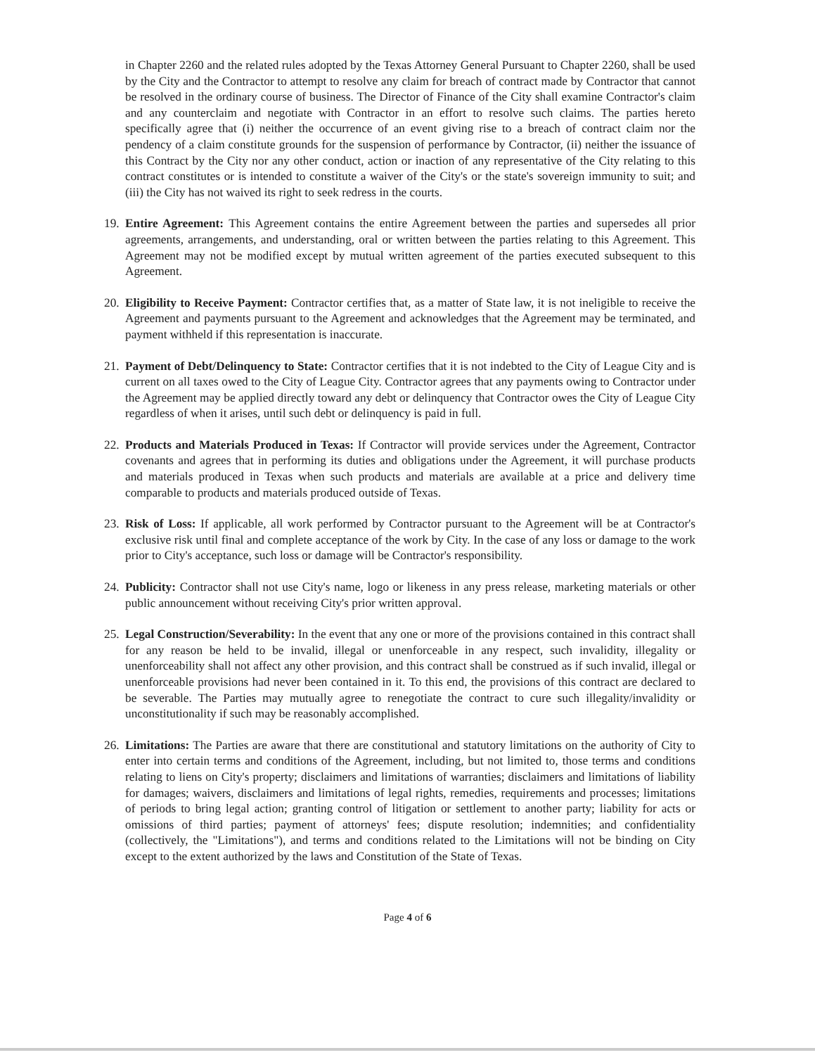in Chapter 2260 and the related rules adopted by the Texas Attorney General Pursuant to Chapter 2260, shall be used by the City and the Contractor to attempt to resolve any claim for breach of contract made by Contractor that cannot be resolved in the ordinary course of business. The Director of Finance of the City shall examine Contractor's claim and any counterclaim and negotiate with Contractor in an effort to resolve such claims. The parties hereto specifically agree that (i) neither the occurrence of an event giving rise to a breach of contract claim nor the pendency of a claim constitute grounds for the suspension of performance by Contractor, (ii) neither the issuance of this Contract by the City nor any other conduct, action or inaction of any representative of the City relating to this contract constitutes or is intended to constitute a waiver of the City's or the state's sovereign immunity to suit; and (iii) the City has not waived its right to seek redress in the courts.
19.
Entire Agreement: This Agreement contains the entire Agreement between the parties and supersedes all prior agreements, arrangements, and understanding, oral or written between the parties relating to this Agreement. This Agreement may not be modified except by mutual written agreement of the parties executed subsequent to this Agreement.
20.
Eligibility to Receive Payment: Contractor certifies that, as a matter of State law, it is not ineligible to receive the Agreement and payments pursuant to the Agreement and acknowledges that the Agreement may be terminated, and payment withheld if this representation is inaccurate.
21.
Payment of Debt/Delinquency to State: Contractor certifies that it is not indebted to the City of League City and is current on all taxes owed to the City of League City. Contractor agrees that any payments owing to Contractor under the Agreement may be applied directly toward any debt or delinquency that Contractor owes the City of League City regardless of when it arises, until such debt or delinquency is paid in full.
22.
Products and Materials Produced in Texas: If Contractor will provide services under the Agreement, Contractor covenants and agrees that in performing its duties and obligations under the Agreement, it will purchase products and materials produced in Texas when such products and materials are available at a price and delivery time comparable to products and materials produced outside of Texas.
23.
Risk of Loss: If applicable, all work performed by Contractor pursuant to the Agreement will be at Contractor's exclusive risk until final and complete acceptance of the work by City. In the case of any loss or damage to the work prior to City's acceptance, such loss or damage will be Contractor's responsibility.
24.
Publicity: Contractor shall not use City's name, logo or likeness in any press release, marketing materials or other public announcement without receiving City's prior written approval.
25.
Legal Construction/Severability: In the event that any one or more of the provisions contained in this contract shall for any reason be held to be invalid, illegal or unenforceable in any respect, such invalidity, illegality or unenforceability shall not affect any other provision, and this contract shall be construed as if such invalid, illegal or unenforceable provisions had never been contained in it. To this end, the provisions of this contract are declared to be severable. The Parties may mutually agree to renegotiate the contract to cure such illegality/invalidity or unconstitutionality if such may be reasonably accomplished.
26.
Limitations: The Parties are aware that there are constitutional and statutory limitations on the authority of City to enter into certain terms and conditions of the Agreement, including, but not limited to, those terms and conditions relating to liens on City's property; disclaimers and limitations of warranties; disclaimers and limitations of liability for damages; waivers, disclaimers and limitations of legal rights, remedies, requirements and processes; limitations of periods to bring legal action; granting control of litigation or settlement to another party; liability for acts or omissions of third parties; payment of attorneys' fees; dispute resolution; indemnities; and confidentiality (collectively, the "Limitations"), and terms and conditions related to the Limitations will not be binding on City except to the extent authorized by the laws and Constitution of the State of Texas.
Page 4 of 6